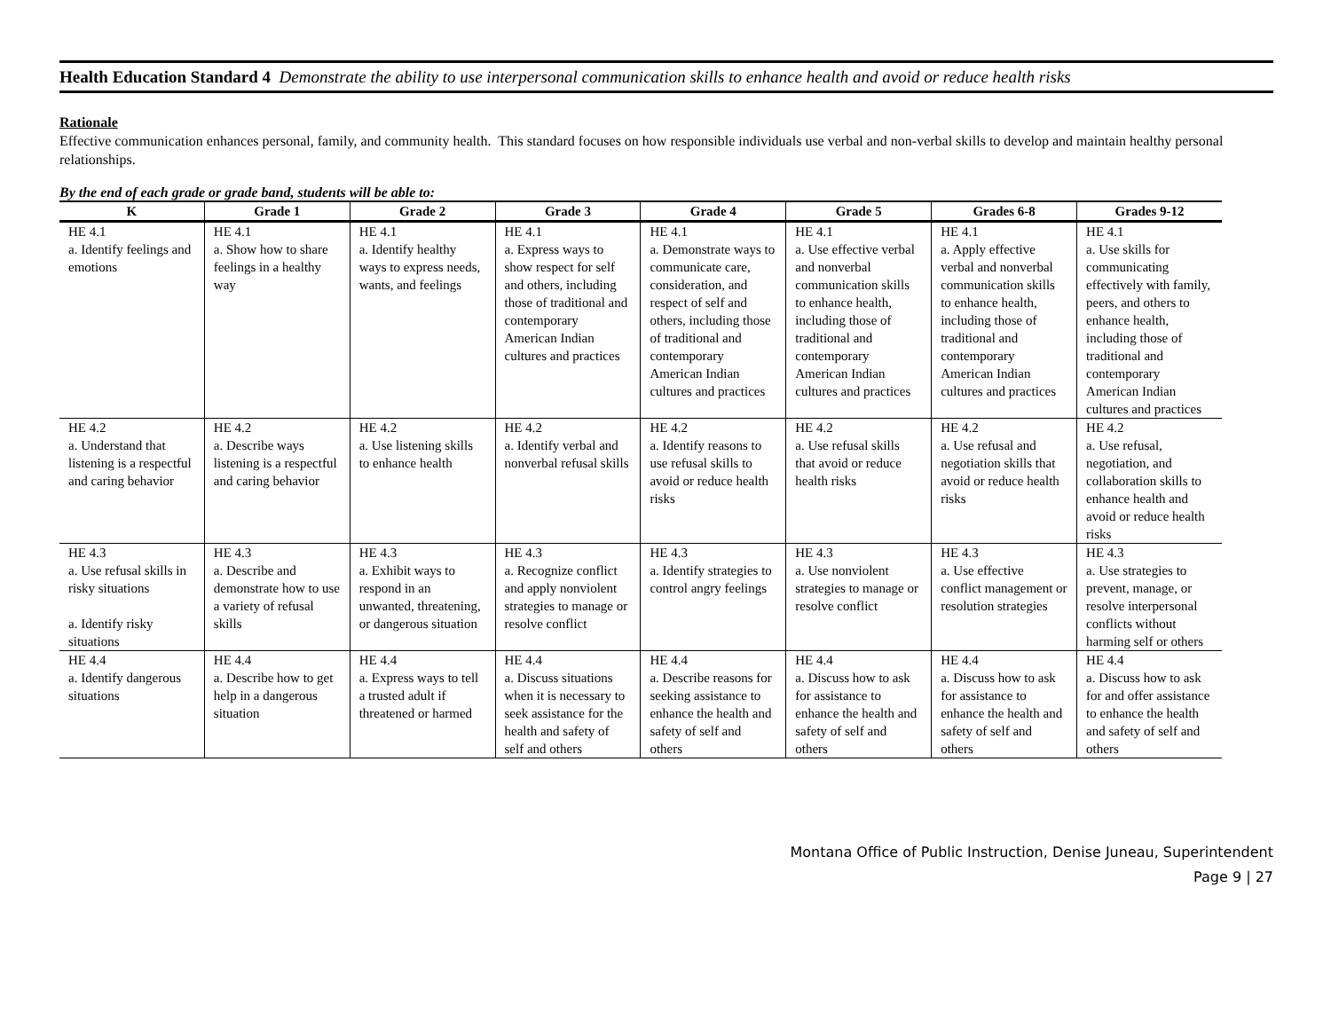Health Education Standard 4 Demonstrate the ability to use interpersonal communication skills to enhance health and avoid or reduce health risks
Rationale
Effective communication enhances personal, family, and community health. This standard focuses on how responsible individuals use verbal and non-verbal skills to develop and maintain healthy personal relationships.
By the end of each grade or grade band, students will be able to:
| K | Grade 1 | Grade 2 | Grade 3 | Grade 4 | Grade 5 | Grades 6-8 | Grades 9-12 |
| --- | --- | --- | --- | --- | --- | --- | --- |
| HE 4.1 a. Identify feelings and emotions | HE 4.1 a. Show how to share feelings in a healthy way | HE 4.1 a. Identify healthy ways to express needs, wants, and feelings | HE 4.1 a. Express ways to show respect for self and others, including those of traditional and contemporary American Indian cultures and practices | HE 4.1 a. Demonstrate ways to communicate care, consideration, and respect of self and others, including those of traditional and contemporary American Indian cultures and practices | HE 4.1 a. Use effective verbal and nonverbal communication skills to enhance health, including those of traditional and contemporary American Indian cultures and practices | HE 4.1 a. Apply effective verbal and nonverbal communication skills to enhance health, including those of traditional and contemporary American Indian cultures and practices | HE 4.1 a. Use skills for communicating effectively with family, peers, and others to enhance health, including those of traditional and contemporary American Indian cultures and practices |
| HE 4.2 a. Understand that listening is a respectful and caring behavior | HE 4.2 a. Describe ways listening is a respectful and caring behavior | HE 4.2 a. Use listening skills to enhance health | HE 4.2 a. Identify verbal and nonverbal refusal skills | HE 4.2 a. Identify reasons to use refusal skills to avoid or reduce health risks | HE 4.2 a. Use refusal skills that avoid or reduce health risks | HE 4.2 a. Use refusal and negotiation skills that avoid or reduce health risks | HE 4.2 a. Use refusal, negotiation, and collaboration skills to enhance health and avoid or reduce health risks |
| HE 4.3 a. Use refusal skills in risky situations a. Identify risky situations | HE 4.3 a. Describe and demonstrate how to use a variety of refusal skills | HE 4.3 a. Exhibit ways to respond in an unwanted, threatening, or dangerous situation | HE 4.3 a. Recognize conflict and apply nonviolent strategies to manage or resolve conflict | HE 4.3 a. Identify strategies to control angry feelings | HE 4.3 a. Use nonviolent strategies to manage or resolve conflict | HE 4.3 a. Use effective conflict management or resolution strategies | HE 4.3 a. Use strategies to prevent, manage, or resolve interpersonal conflicts without harming self or others |
| HE 4.4 a. Identify dangerous situations | HE 4.4 a. Describe how to get help in a dangerous situation | HE 4.4 a. Express ways to tell a trusted adult if threatened or harmed | HE 4.4 a. Discuss situations when it is necessary to seek assistance for the health and safety of self and others | HE 4.4 a. Describe reasons for seeking assistance to enhance the health and safety of self and others | HE 4.4 a. Discuss how to ask for assistance to enhance the health and safety of self and others | HE 4.4 a. Discuss how to ask for assistance to enhance the health and safety of self and others | HE 4.4 a. Discuss how to ask for and offer assistance to enhance the health and safety of self and others |
Montana Office of Public Instruction, Denise Juneau, Superintendent
Page 9 | 27